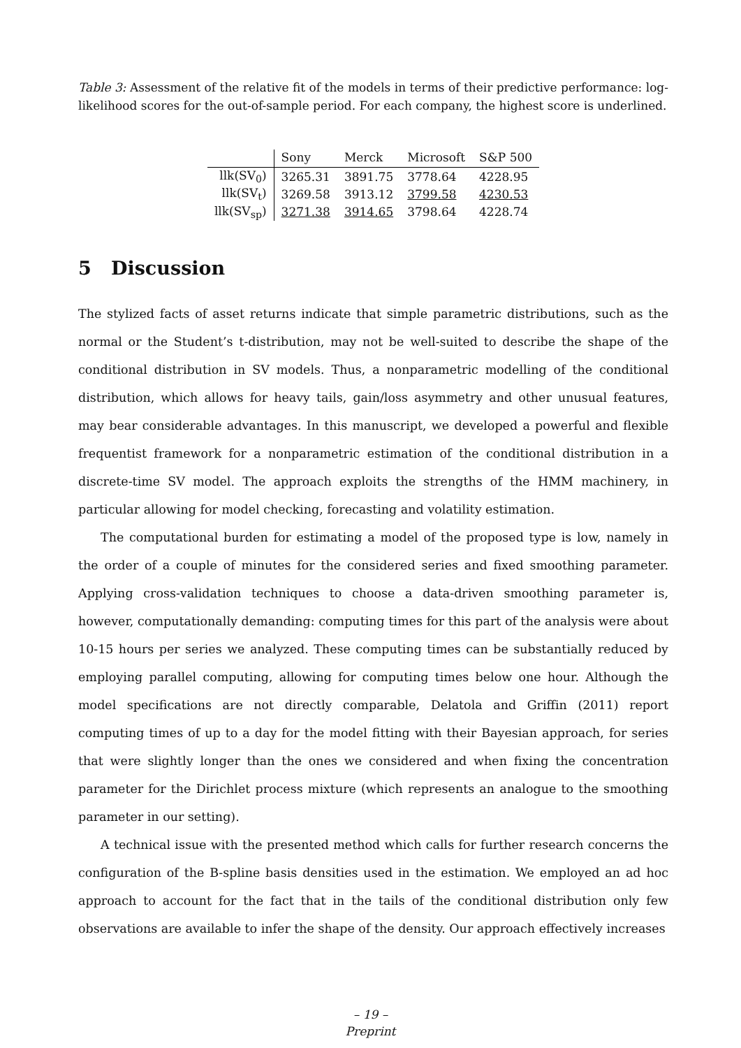Table 3: Assessment of the relative fit of the models in terms of their predictive performance: log-likelihood scores for the out-of-sample period. For each company, the highest score is underlined.
| | Sony | Merck | Microsoft | S&P 500 |
| --- | --- | --- | --- | --- |
| llk(SV<sub>0</sub>) | 3265.31 | 3891.75 | 3778.64 | 4228.95 |
| llk(SV<sub>t</sub>) | 3269.58 | 3913.12 | 3799.58 | 4230.53 |
| llk(SV<sub>sp</sub>) | 3271.38 | 3914.65 | 3798.64 | 4228.74 |
5 Discussion
The stylized facts of asset returns indicate that simple parametric distributions, such as the normal or the Student’s t-distribution, may not be well-suited to describe the shape of the conditional distribution in SV models. Thus, a nonparametric modelling of the conditional distribution, which allows for heavy tails, gain/loss asymmetry and other unusual features, may bear considerable advantages. In this manuscript, we developed a powerful and flexible frequentist framework for a nonparametric estimation of the conditional distribution in a discrete-time SV model. The approach exploits the strengths of the HMM machinery, in particular allowing for model checking, forecasting and volatility estimation.
The computational burden for estimating a model of the proposed type is low, namely in the order of a couple of minutes for the considered series and fixed smoothing parameter. Applying cross-validation techniques to choose a data-driven smoothing parameter is, however, computationally demanding: computing times for this part of the analysis were about 10-15 hours per series we analyzed. These computing times can be substantially reduced by employing parallel computing, allowing for computing times below one hour. Although the model specifications are not directly comparable, Delatola and Griffin (2011) report computing times of up to a day for the model fitting with their Bayesian approach, for series that were slightly longer than the ones we considered and when fixing the concentration parameter for the Dirichlet process mixture (which represents an analogue to the smoothing parameter in our setting).
A technical issue with the presented method which calls for further research concerns the configuration of the B-spline basis densities used in the estimation. We employed an ad hoc approach to account for the fact that in the tails of the conditional distribution only few observations are available to infer the shape of the density. Our approach effectively increases
– 19 –
Preprint